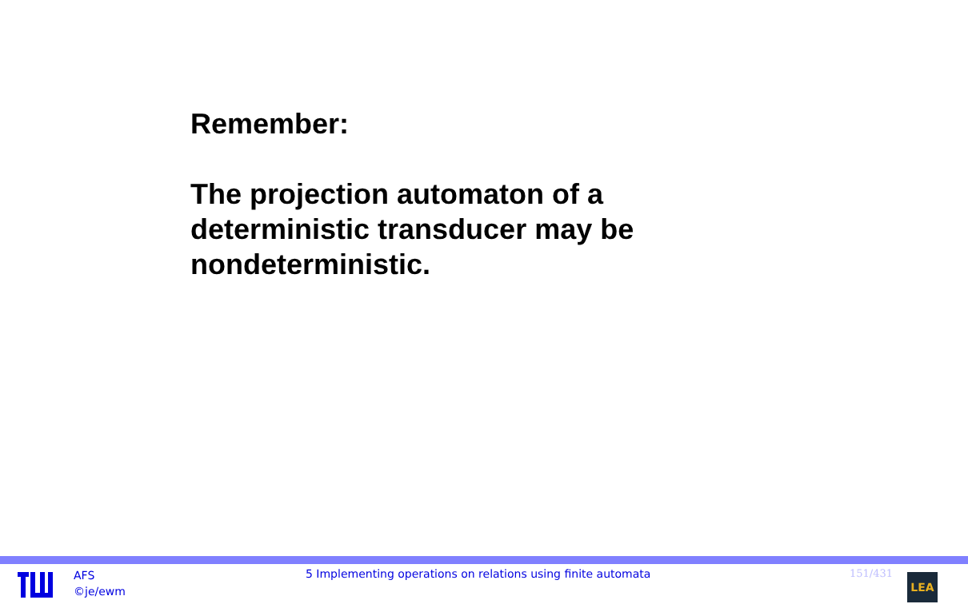Remember:
The projection automaton of a
deterministic transducer may be
nondeterministic.
AFS
©je/ewm
5 Implementing operations on relations using finite automata 151/431
LEA